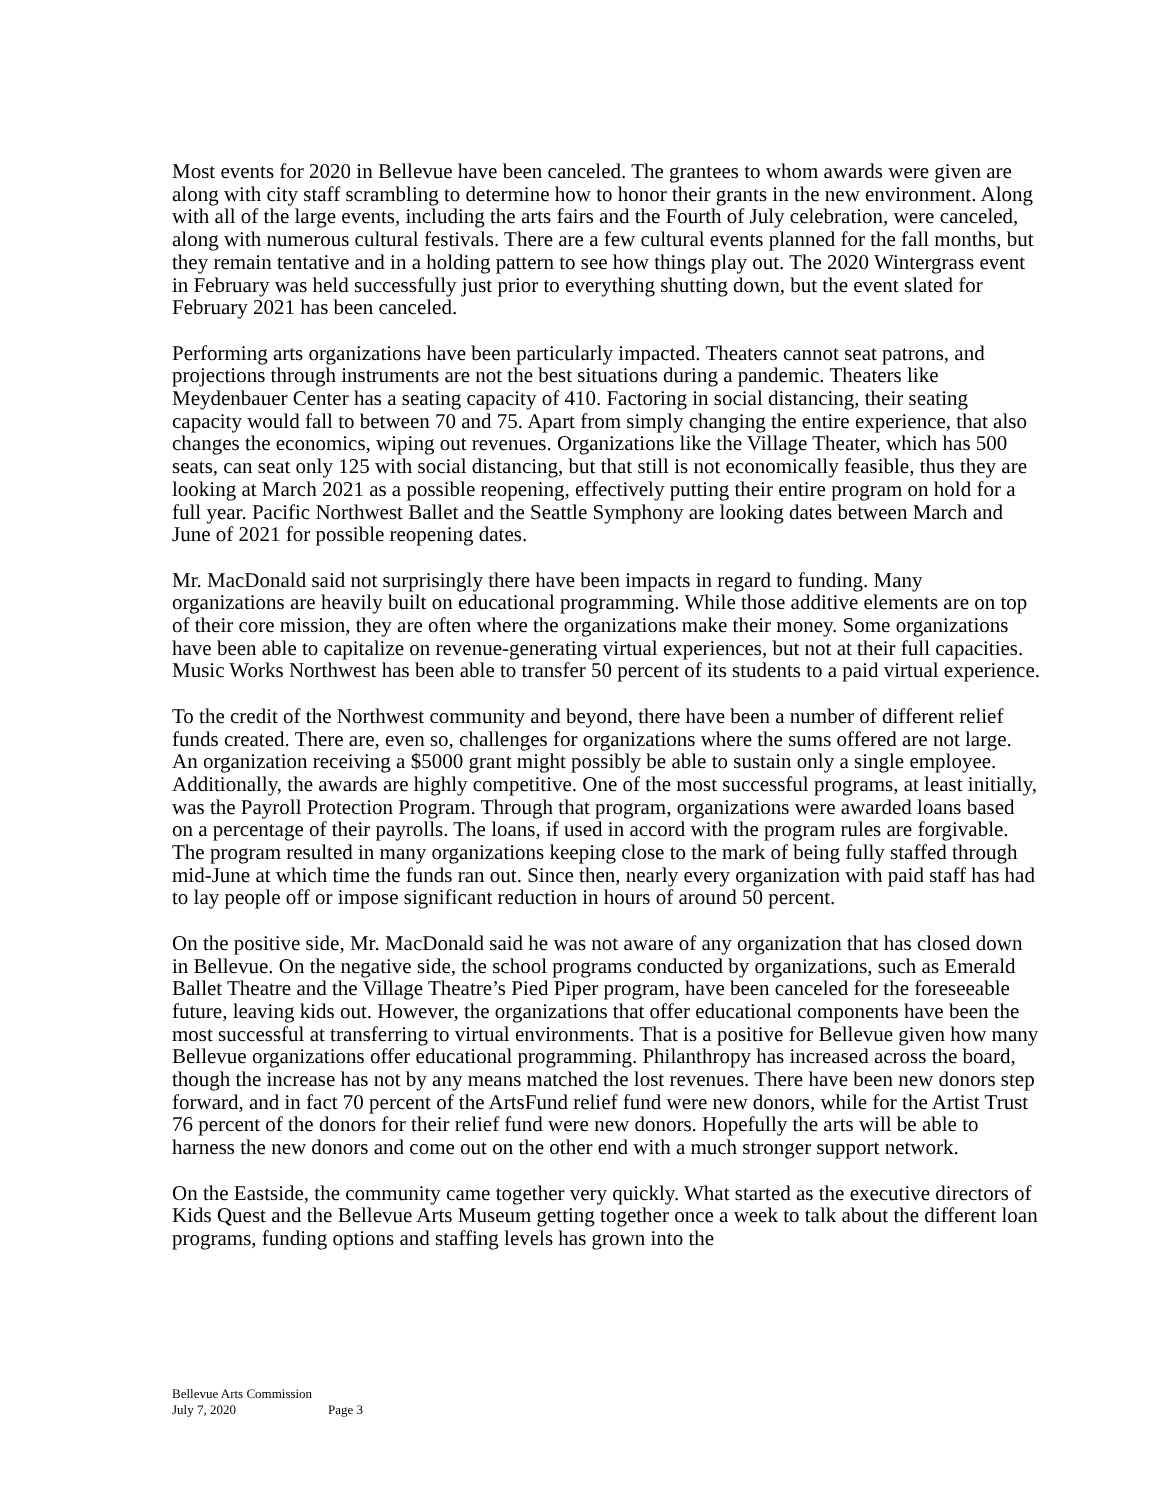Most events for 2020 in Bellevue have been canceled. The grantees to whom awards were given are along with city staff scrambling to determine how to honor their grants in the new environment. Along with all of the large events, including the arts fairs and the Fourth of July celebration, were canceled, along with numerous cultural festivals. There are a few cultural events planned for the fall months, but they remain tentative and in a holding pattern to see how things play out. The 2020 Wintergrass event in February was held successfully just prior to everything shutting down, but the event slated for February 2021 has been canceled.
Performing arts organizations have been particularly impacted. Theaters cannot seat patrons, and projections through instruments are not the best situations during a pandemic. Theaters like Meydenbauer Center has a seating capacity of 410. Factoring in social distancing, their seating capacity would fall to between 70 and 75. Apart from simply changing the entire experience, that also changes the economics, wiping out revenues. Organizations like the Village Theater, which has 500 seats, can seat only 125 with social distancing, but that still is not economically feasible, thus they are looking at March 2021 as a possible reopening, effectively putting their entire program on hold for a full year. Pacific Northwest Ballet and the Seattle Symphony are looking dates between March and June of 2021 for possible reopening dates.
Mr. MacDonald said not surprisingly there have been impacts in regard to funding. Many organizations are heavily built on educational programming. While those additive elements are on top of their core mission, they are often where the organizations make their money. Some organizations have been able to capitalize on revenue-generating virtual experiences, but not at their full capacities. Music Works Northwest has been able to transfer 50 percent of its students to a paid virtual experience.
To the credit of the Northwest community and beyond, there have been a number of different relief funds created. There are, even so, challenges for organizations where the sums offered are not large. An organization receiving a $5000 grant might possibly be able to sustain only a single employee. Additionally, the awards are highly competitive. One of the most successful programs, at least initially, was the Payroll Protection Program. Through that program, organizations were awarded loans based on a percentage of their payrolls. The loans, if used in accord with the program rules are forgivable. The program resulted in many organizations keeping close to the mark of being fully staffed through mid-June at which time the funds ran out. Since then, nearly every organization with paid staff has had to lay people off or impose significant reduction in hours of around 50 percent.
On the positive side, Mr. MacDonald said he was not aware of any organization that has closed down in Bellevue. On the negative side, the school programs conducted by organizations, such as Emerald Ballet Theatre and the Village Theatre’s Pied Piper program, have been canceled for the foreseeable future, leaving kids out. However, the organizations that offer educational components have been the most successful at transferring to virtual environments. That is a positive for Bellevue given how many Bellevue organizations offer educational programming. Philanthropy has increased across the board, though the increase has not by any means matched the lost revenues. There have been new donors step forward, and in fact 70 percent of the ArtsFund relief fund were new donors, while for the Artist Trust 76 percent of the donors for their relief fund were new donors. Hopefully the arts will be able to harness the new donors and come out on the other end with a much stronger support network.
On the Eastside, the community came together very quickly. What started as the executive directors of Kids Quest and the Bellevue Arts Museum getting together once a week to talk about the different loan programs, funding options and staffing levels has grown into the
Bellevue Arts Commission
July 7, 2020 Page 3